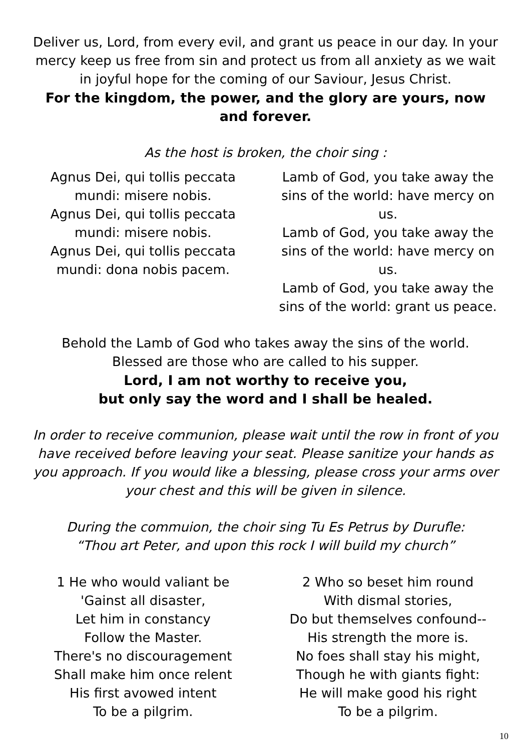Deliver us, Lord, from every evil, and grant us peace in our day. In your mercy keep us free from sin and protect us from all anxiety as we wait in joyful hope for the coming of our Saviour, Jesus Christ.
For the kingdom, the power, and the glory are yours, now and forever.
As the host is broken, the choir sing :
Agnus Dei, qui tollis peccata mundi: misere nobis.
Agnus Dei, qui tollis peccata mundi: misere nobis.
Agnus Dei, qui tollis peccata mundi: dona nobis pacem.
Lamb of God, you take away the sins of the world: have mercy on us.
Lamb of God, you take away the sins of the world: have mercy on us.
Lamb of God, you take away the sins of the world: grant us peace.
Behold the Lamb of God who takes away the sins of the world.
Blessed are those who are called to his supper.
Lord, I am not worthy to receive you,
but only say the word and I shall be healed.
In order to receive communion, please wait until the row in front of you have received before leaving your seat. Please sanitize your hands as you approach. If you would like a blessing, please cross your arms over your chest and this will be given in silence.
During the commuion, the choir sing Tu Es Petrus by Durufle:
“Thou art Peter, and upon this rock I will build my church”
1 He who would valiant be
'Gainst all disaster,
Let him in constancy
Follow the Master.
There's no discouragement
Shall make him once relent
His first avowed intent
To be a pilgrim.
2 Who so beset him round
With dismal stories,
Do but themselves confound--
His strength the more is.
No foes shall stay his might,
Though he with giants fight:
He will make good his right
To be a pilgrim.
10